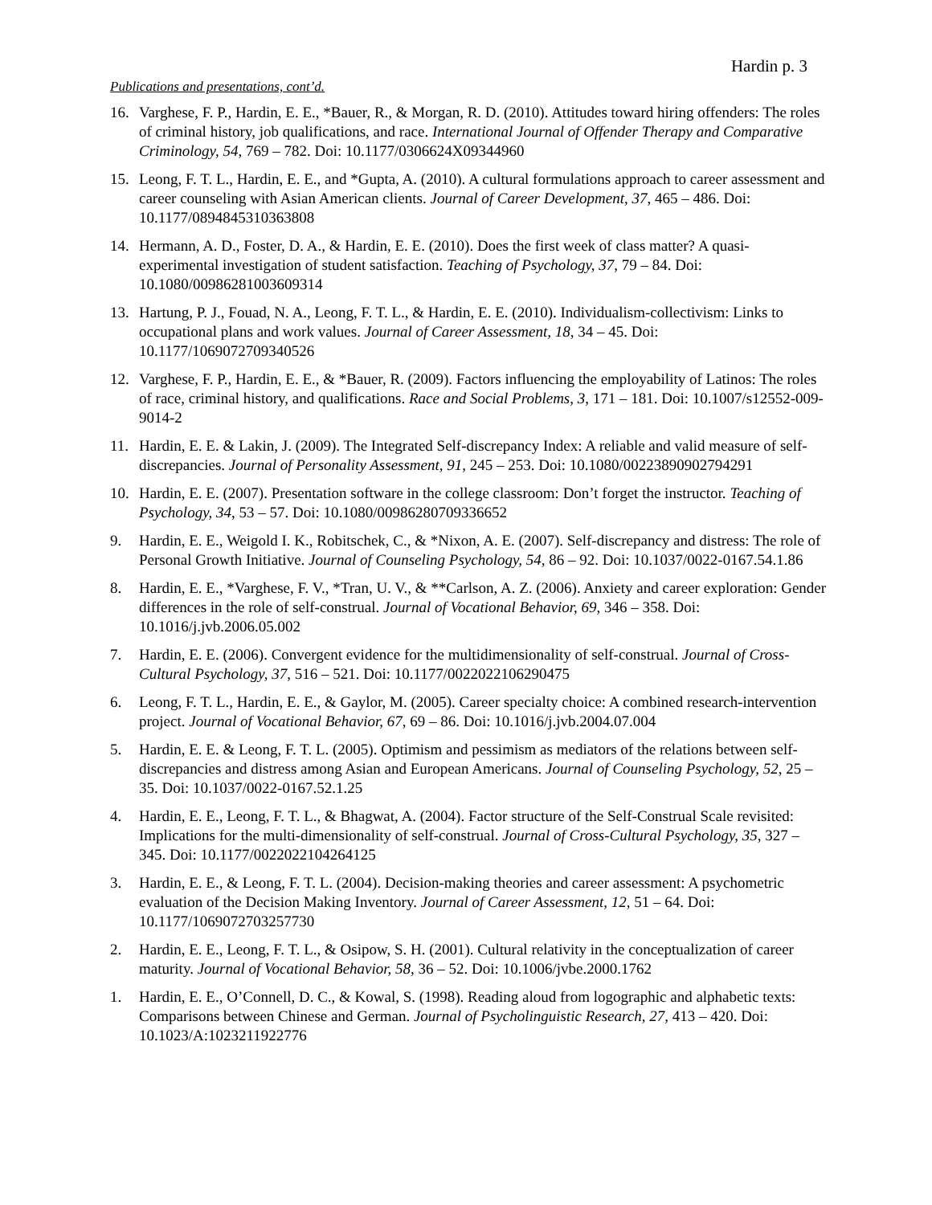Hardin p. 3
Publications and presentations, cont’d.
16. Varghese, F. P., Hardin, E. E., *Bauer, R., & Morgan, R. D. (2010). Attitudes toward hiring offenders: The roles of criminal history, job qualifications, and race. International Journal of Offender Therapy and Comparative Criminology, 54, 769 – 782. Doi: 10.1177/0306624X09344960
15. Leong, F. T. L., Hardin, E. E., and *Gupta, A. (2010). A cultural formulations approach to career assessment and career counseling with Asian American clients. Journal of Career Development, 37, 465 – 486. Doi: 10.1177/0894845310363808
14. Hermann, A. D., Foster, D. A., & Hardin, E. E. (2010). Does the first week of class matter? A quasi-experimental investigation of student satisfaction. Teaching of Psychology, 37, 79 – 84. Doi: 10.1080/00986281003609314
13. Hartung, P. J., Fouad, N. A., Leong, F. T. L., & Hardin, E. E. (2010). Individualism-collectivism: Links to occupational plans and work values. Journal of Career Assessment, 18, 34 – 45. Doi: 10.1177/1069072709340526
12. Varghese, F. P., Hardin, E. E., & *Bauer, R. (2009). Factors influencing the employability of Latinos: The roles of race, criminal history, and qualifications. Race and Social Problems, 3, 171 – 181. Doi: 10.1007/s12552-009-9014-2
11. Hardin, E. E. & Lakin, J. (2009). The Integrated Self-discrepancy Index: A reliable and valid measure of self-discrepancies. Journal of Personality Assessment, 91, 245 – 253. Doi: 10.1080/00223890902794291
10. Hardin, E. E. (2007). Presentation software in the college classroom: Don’t forget the instructor. Teaching of Psychology, 34, 53 – 57. Doi: 10.1080/00986280709336652
9. Hardin, E. E., Weigold I. K., Robitschek, C., & *Nixon, A. E. (2007). Self-discrepancy and distress: The role of Personal Growth Initiative. Journal of Counseling Psychology, 54, 86 – 92. Doi: 10.1037/0022-0167.54.1.86
8. Hardin, E. E., *Varghese, F. V., *Tran, U. V., & **Carlson, A. Z. (2006). Anxiety and career exploration: Gender differences in the role of self-construal. Journal of Vocational Behavior, 69, 346 – 358. Doi: 10.1016/j.jvb.2006.05.002
7. Hardin, E. E. (2006). Convergent evidence for the multidimensionality of self-construal. Journal of Cross-Cultural Psychology, 37, 516 – 521. Doi: 10.1177/0022022106290475
6. Leong, F. T. L., Hardin, E. E., & Gaylor, M. (2005). Career specialty choice: A combined research-intervention project. Journal of Vocational Behavior, 67, 69 – 86. Doi: 10.1016/j.jvb.2004.07.004
5. Hardin, E. E. & Leong, F. T. L. (2005). Optimism and pessimism as mediators of the relations between self-discrepancies and distress among Asian and European Americans. Journal of Counseling Psychology, 52, 25 – 35. Doi: 10.1037/0022-0167.52.1.25
4. Hardin, E. E., Leong, F. T. L., & Bhagwat, A. (2004). Factor structure of the Self-Construal Scale revisited: Implications for the multi-dimensionality of self-construal. Journal of Cross-Cultural Psychology, 35, 327 – 345. Doi: 10.1177/0022022104264125
3. Hardin, E. E., & Leong, F. T. L. (2004). Decision-making theories and career assessment: A psychometric evaluation of the Decision Making Inventory. Journal of Career Assessment, 12, 51 – 64. Doi: 10.1177/1069072703257730
2. Hardin, E. E., Leong, F. T. L., & Osipow, S. H. (2001). Cultural relativity in the conceptualization of career maturity. Journal of Vocational Behavior, 58, 36 – 52. Doi: 10.1006/jvbe.2000.1762
1. Hardin, E. E., O’Connell, D. C., & Kowal, S. (1998). Reading aloud from logographic and alphabetic texts: Comparisons between Chinese and German. Journal of Psycholinguistic Research, 27, 413 – 420. Doi: 10.1023/A:1023211922776